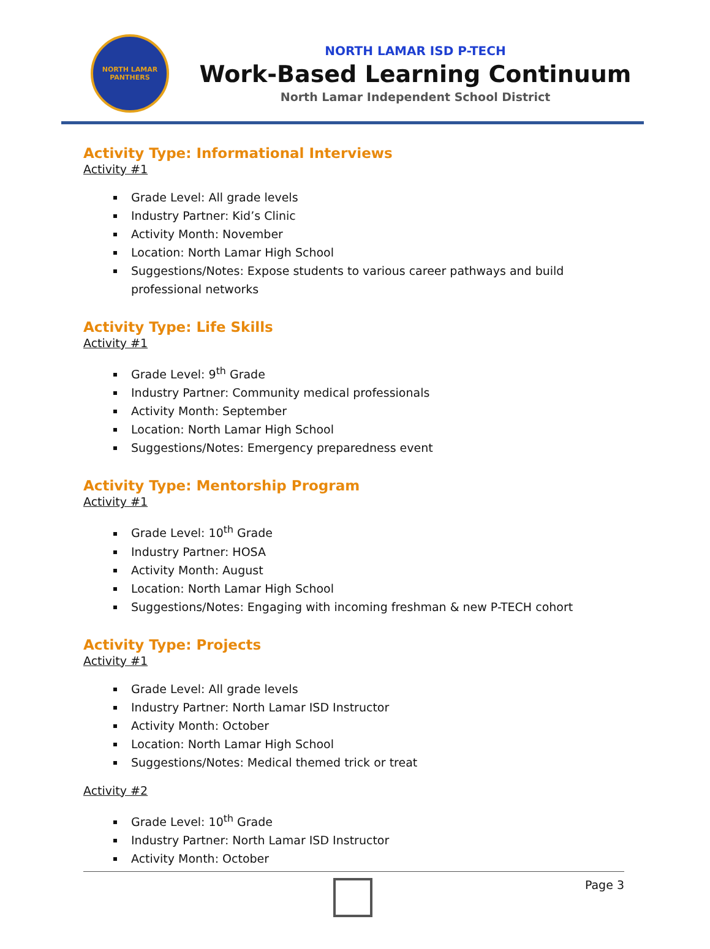NORTH LAMAR PANTHERS
NORTH LAMAR ISD P-TECH
Work-Based Learning Continuum
North Lamar Independent School District
Activity Type: Informational Interviews
Activity #1
Grade Level: All grade levels
Industry Partner: Kid’s Clinic
Activity Month: November
Location: North Lamar High School
Suggestions/Notes: Expose students to various career pathways and build professional networks
Activity Type: Life Skills
Activity #1
Grade Level: 9<sup>th</sup> Grade
Industry Partner: Community medical professionals
Activity Month: September
Location: North Lamar High School
Suggestions/Notes: Emergency preparedness event
Activity Type: Mentorship Program
Activity #1
Grade Level: 10<sup>th</sup> Grade
Industry Partner: HOSA
Activity Month: August
Location: North Lamar High School
Suggestions/Notes: Engaging with incoming freshman & new P-TECH cohort
Activity Type: Projects
Activity #1
Grade Level: All grade levels
Industry Partner: North Lamar ISD Instructor
Activity Month: October
Location: North Lamar High School
Suggestions/Notes: Medical themed trick or treat
Activity #2
Grade Level: 10<sup>th</sup> Grade
Industry Partner: North Lamar ISD Instructor
Activity Month: October
Page 3